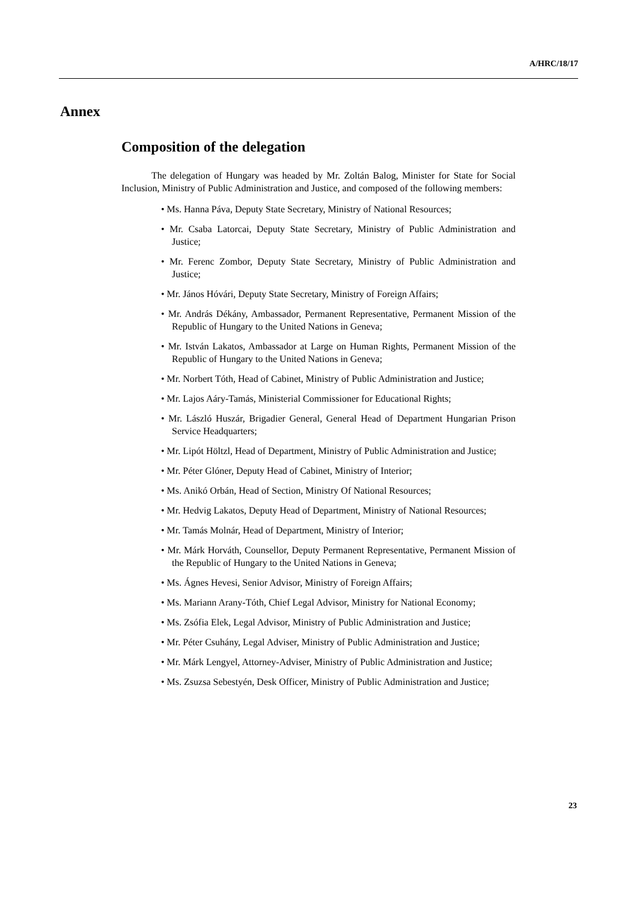A/HRC/18/17
Annex
Composition of the delegation
The delegation of Hungary was headed by Mr. Zoltán Balog, Minister for State for Social Inclusion, Ministry of Public Administration and Justice, and composed of the following members:
• Ms. Hanna Páva, Deputy State Secretary, Ministry of National Resources;
• Mr. Csaba Latorcai, Deputy State Secretary, Ministry of Public Administration and Justice;
• Mr. Ferenc Zombor, Deputy State Secretary, Ministry of Public Administration and Justice;
• Mr. János Hóvári, Deputy State Secretary, Ministry of Foreign Affairs;
• Mr. András Dékány, Ambassador, Permanent Representative, Permanent Mission of the Republic of Hungary to the United Nations in Geneva;
• Mr. István Lakatos, Ambassador at Large on Human Rights, Permanent Mission of the Republic of Hungary to the United Nations in Geneva;
• Mr. Norbert Tóth, Head of Cabinet, Ministry of Public Administration and Justice;
• Mr. Lajos Aáry-Tamás, Ministerial Commissioner for Educational Rights;
• Mr. László Huszár, Brigadier General, General Head of Department Hungarian Prison Service Headquarters;
• Mr. Lipót Höltzl, Head of Department, Ministry of Public Administration and Justice;
• Mr. Péter Glóner, Deputy Head of Cabinet, Ministry of Interior;
• Ms. Anikó Orbán, Head of Section, Ministry Of National Resources;
• Mr. Hedvig Lakatos, Deputy Head of Department, Ministry of National Resources;
• Mr. Tamás Molnár, Head of Department, Ministry of Interior;
• Mr. Márk Horváth, Counsellor, Deputy Permanent Representative, Permanent Mission of the Republic of Hungary to the United Nations in Geneva;
• Ms. Ágnes Hevesi, Senior Advisor, Ministry of Foreign Affairs;
• Ms. Mariann Arany-Tóth, Chief Legal Advisor, Ministry for National Economy;
• Ms. Zsófia Elek, Legal Advisor, Ministry of Public Administration and Justice;
• Mr. Péter Csuhány, Legal Adviser, Ministry of Public Administration and Justice;
• Mr. Márk Lengyel, Attorney-Adviser, Ministry of Public Administration and Justice;
• Ms. Zsuzsa Sebestyén, Desk Officer, Ministry of Public Administration and Justice;
23